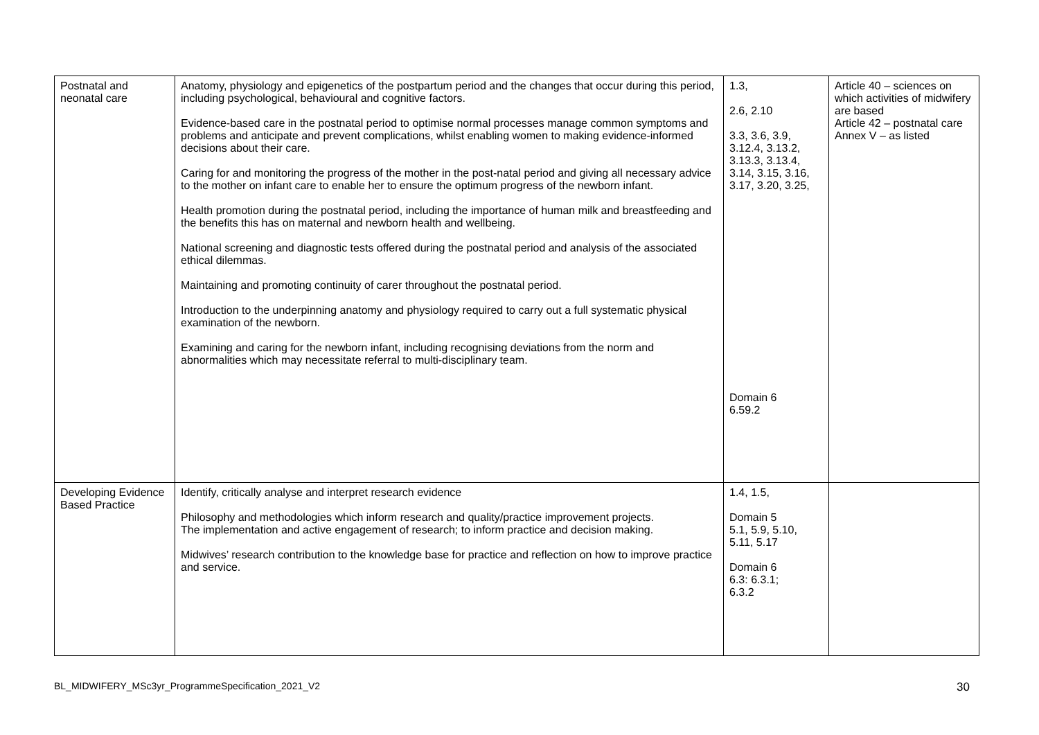| Postnatal and neonatal care | Anatomy, physiology and epigenetics of the postpartum period and the changes that occur during this period, including psychological, behavioural and cognitive factors. Evidence-based care in the postnatal period to optimise normal processes manage common symptoms and problems and anticipate and prevent complications, whilst enabling women to making evidence-informed decisions about their care. Caring for and monitoring the progress of the mother in the post-natal period and giving all necessary advice to the mother on infant care to enable her to ensure the optimum progress of the newborn infant. Health promotion during the postnatal period, including the importance of human milk and breastfeeding and the benefits this has on maternal and newborn health and wellbeing. National screening and diagnostic tests offered during the postnatal period and analysis of the associated ethical dilemmas. Maintaining and promoting continuity of carer throughout the postnatal period. Introduction to the underpinning anatomy and physiology required to carry out a full systematic physical examination of the newborn. Examining and caring for the newborn infant, including recognising deviations from the norm and abnormalities which may necessitate referral to multi-disciplinary team. | 1.3, 2.6, 2.10 3.3, 3.6, 3.9, 3.12.4, 3.13.2, 3.13.3, 3.13.4, 3.14, 3.15, 3.16, 3.17, 3.20, 3.25, Domain 6 6.59.2 | Article 40 – sciences on which activities of midwifery are based Article 42 – postnatal care Annex V – as listed |
| Developing Evidence Based Practice | Identify, critically analyse and interpret research evidence Philosophy and methodologies which inform research and quality/practice improvement projects. The implementation and active engagement of research; to inform practice and decision making. Midwives’ research contribution to the knowledge base for practice and reflection on how to improve practice and service. | 1.4, 1.5, Domain 5 5.1, 5.9, 5.10, 5.11, 5.17 Domain 6 6.3: 6.3.1; 6.3.2 | |
BL_MIDWIFERY_MSc3yr_ProgrammeSpecification_2021_V2 30